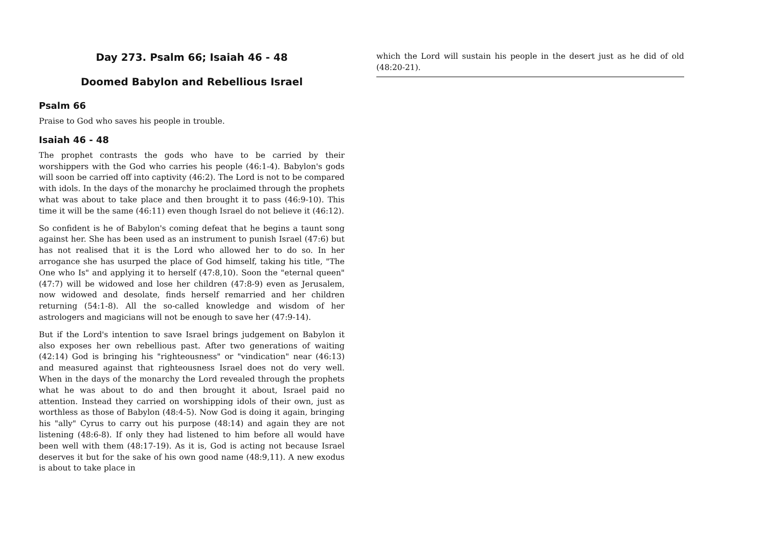Day 273. Psalm 66; Isaiah 46 - 48
Doomed Babylon and Rebellious Israel
Psalm 66
Praise to God who saves his people in trouble.
Isaiah 46 - 48
The prophet contrasts the gods who have to be carried by their worshippers with the God who carries his people (46:1-4). Babylon's gods will soon be carried off into captivity (46:2). The Lord is not to be compared with idols. In the days of the monarchy he proclaimed through the prophets what was about to take place and then brought it to pass (46:9-10). This time it will be the same (46:11) even though Israel do not believe it (46:12).
So confident is he of Babylon's coming defeat that he begins a taunt song against her. She has been used as an instrument to punish Israel (47:6) but has not realised that it is the Lord who allowed her to do so. In her arrogance she has usurped the place of God himself, taking his title, "The One who Is" and applying it to herself (47:8,10). Soon the "eternal queen" (47:7) will be widowed and lose her children (47:8-9) even as Jerusalem, now widowed and desolate, finds herself remarried and her children returning (54:1-8). All the so-called knowledge and wisdom of her astrologers and magicians will not be enough to save her (47:9-14).
But if the Lord's intention to save Israel brings judgement on Babylon it also exposes her own rebellious past. After two generations of waiting (42:14) God is bringing his "righteousness" or "vindication" near (46:13) and measured against that righteousness Israel does not do very well. When in the days of the monarchy the Lord revealed through the prophets what he was about to do and then brought it about, Israel paid no attention. Instead they carried on worshipping idols of their own, just as worthless as those of Babylon (48:4-5). Now God is doing it again, bringing his "ally" Cyrus to carry out his purpose (48:14) and again they are not listening (48:6-8). If only they had listened to him before all would have been well with them (48:17-19). As it is, God is acting not because Israel deserves it but for the sake of his own good name (48:9,11). A new exodus is about to take place in
which the Lord will sustain his people in the desert just as he did of old (48:20-21).